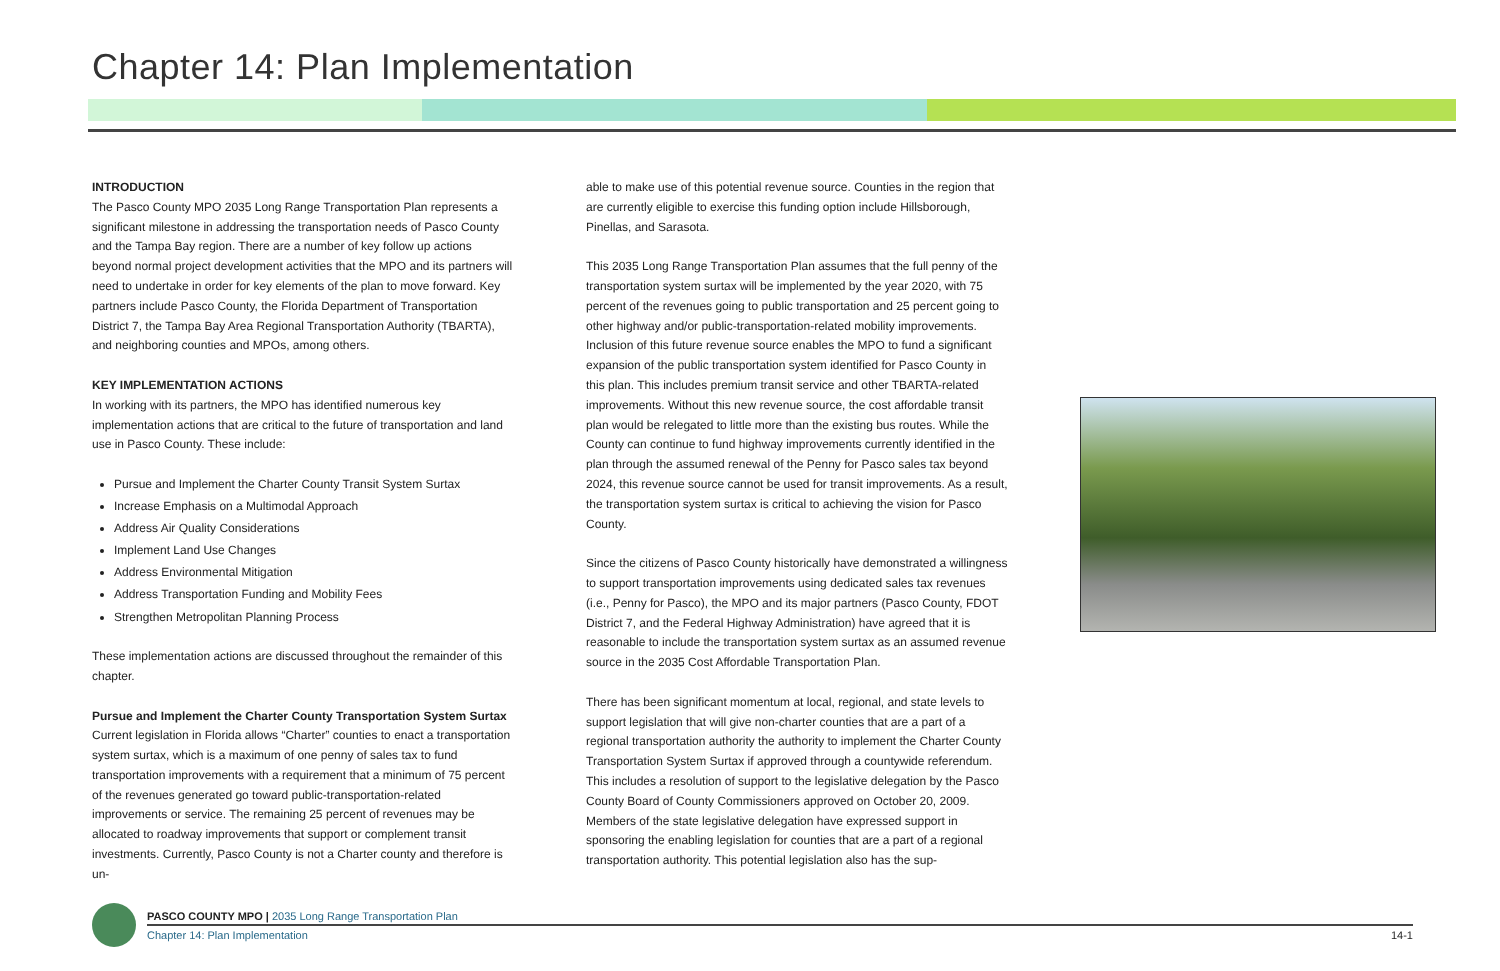Chapter 14: Plan Implementation
INTRODUCTION
The Pasco County MPO 2035 Long Range Transportation Plan represents a significant milestone in addressing the transportation needs of Pasco County and the Tampa Bay region. There are a number of key follow up actions beyond normal project development activities that the MPO and its partners will need to undertake in order for key elements of the plan to move forward. Key partners include Pasco County, the Florida Department of Transportation District 7, the Tampa Bay Area Regional Transportation Authority (TBARTA), and neighboring counties and MPOs, among others.
KEY IMPLEMENTATION ACTIONS
In working with its partners, the MPO has identified numerous key implementation actions that are critical to the future of transportation and land use in Pasco County. These include:
Pursue and Implement the Charter County Transit System Surtax
Increase Emphasis on a Multimodal Approach
Address Air Quality Considerations
Implement Land Use Changes
Address Environmental Mitigation
Address Transportation Funding and Mobility Fees
Strengthen Metropolitan Planning Process
These implementation actions are discussed throughout the remainder of this chapter.
Pursue and Implement the Charter County Transportation System Surtax
Current legislation in Florida allows “Charter” counties to enact a transportation system surtax, which is a maximum of one penny of sales tax to fund transportation improvements with a requirement that a minimum of 75 percent of the revenues generated go toward public-transportation-related improvements or service. The remaining 25 percent of revenues may be allocated to roadway improvements that support or complement transit investments. Currently, Pasco County is not a Charter county and therefore is un-
able to make use of this potential revenue source. Counties in the region that are currently eligible to exercise this funding option include Hillsborough, Pinellas, and Sarasota.
This 2035 Long Range Transportation Plan assumes that the full penny of the transportation system surtax will be implemented by the year 2020, with 75 percent of the revenues going to public transportation and 25 percent going to other highway and/or public-transportation-related mobility improvements. Inclusion of this future revenue source enables the MPO to fund a significant expansion of the public transportation system identified for Pasco County in this plan. This includes premium transit service and other TBARTA-related improvements. Without this new revenue source, the cost affordable transit plan would be relegated to little more than the existing bus routes. While the County can continue to fund highway improvements currently identified in the plan through the assumed renewal of the Penny for Pasco sales tax beyond 2024, this revenue source cannot be used for transit improvements. As a result, the transportation system surtax is critical to achieving the vision for Pasco County.
Since the citizens of Pasco County historically have demonstrated a willingness to support transportation improvements using dedicated sales tax revenues (i.e., Penny for Pasco), the MPO and its major partners (Pasco County, FDOT District 7, and the Federal Highway Administration) have agreed that it is reasonable to include the transportation system surtax as an assumed revenue source in the 2035 Cost Affordable Transportation Plan.
There has been significant momentum at local, regional, and state levels to support legislation that will give non-charter counties that are a part of a regional transportation authority the authority to implement the Charter County Transportation System Surtax if approved through a countywide referendum. This includes a resolution of support to the legislative delegation by the Pasco County Board of County Commissioners approved on October 20, 2009. Members of the state legislative delegation have expressed support in sponsoring the enabling legislation for counties that are a part of a regional transportation authority. This potential legislation also has the sup-
PASCO COUNTY MPO | 2035 Long Range Transportation Plan
Chapter 14: Plan Implementation 14-1